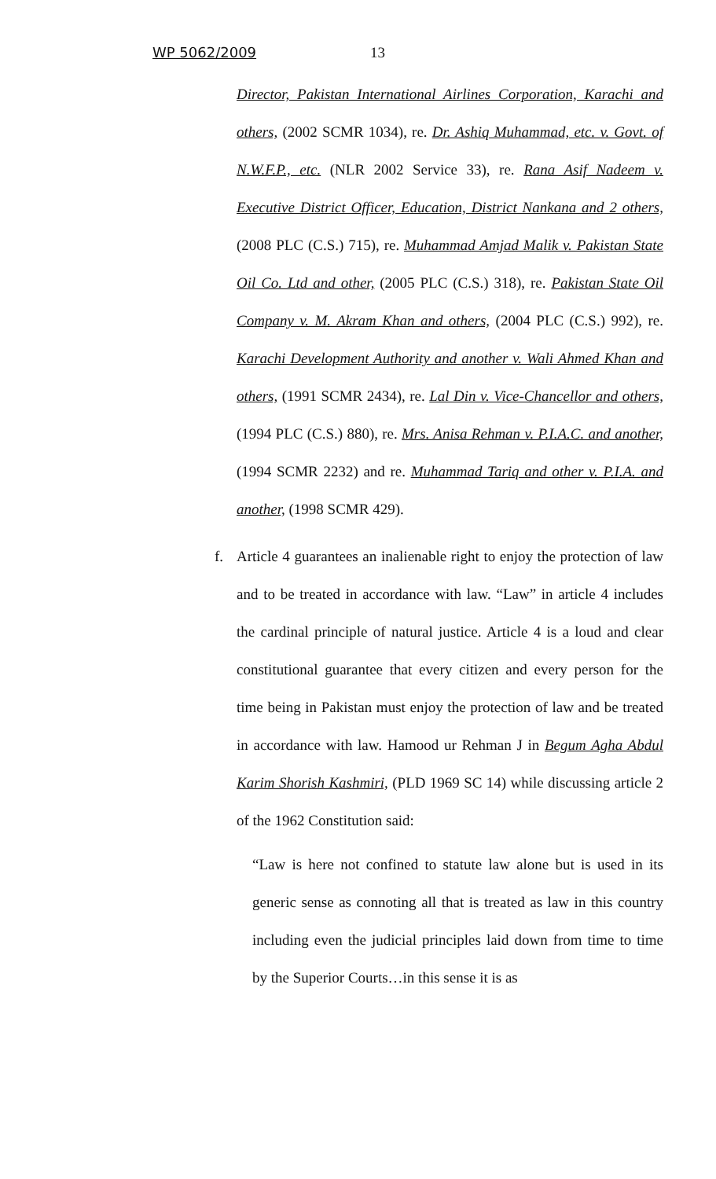WP 5062/2009 13
Director, Pakistan International Airlines Corporation, Karachi and others, (2002 SCMR 1034), re. Dr. Ashiq Muhammad, etc. v. Govt. of N.W.F.P., etc. (NLR 2002 Service 33), re. Rana Asif Nadeem v. Executive District Officer, Education, District Nankana and 2 others, (2008 PLC (C.S.) 715), re. Muhammad Amjad Malik v. Pakistan State Oil Co. Ltd and other, (2005 PLC (C.S.) 318), re. Pakistan State Oil Company v. M. Akram Khan and others, (2004 PLC (C.S.) 992), re. Karachi Development Authority and another v. Wali Ahmed Khan and others, (1991 SCMR 2434), re. Lal Din v. Vice-Chancellor and others, (1994 PLC (C.S.) 880), re. Mrs. Anisa Rehman v. P.I.A.C. and another, (1994 SCMR 2232) and re. Muhammad Tariq and other v. P.I.A. and another, (1998 SCMR 429).
f. Article 4 guarantees an inalienable right to enjoy the protection of law and to be treated in accordance with law. “Law” in article 4 includes the cardinal principle of natural justice. Article 4 is a loud and clear constitutional guarantee that every citizen and every person for the time being in Pakistan must enjoy the protection of law and be treated in accordance with law. Hamood ur Rehman J in Begum Agha Abdul Karim Shorish Kashmiri, (PLD 1969 SC 14) while discussing article 2 of the 1962 Constitution said:
“Law is here not confined to statute law alone but is used in its generic sense as connoting all that is treated as law in this country including even the judicial principles laid down from time to time by the Superior Courts…in this sense it is as